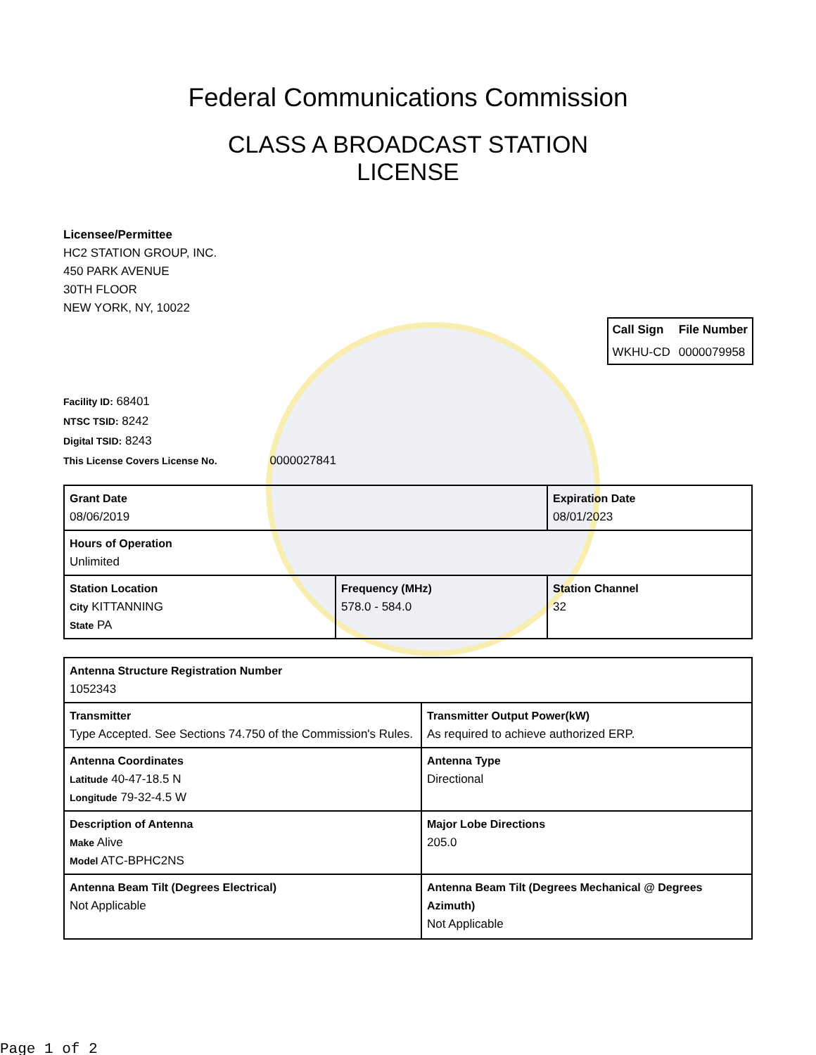Federal Communications Commission
CLASS A BROADCAST STATION
LICENSE
Licensee/Permittee
HC2 STATION GROUP, INC.
450 PARK AVENUE
30TH FLOOR
NEW YORK, NY, 10022
| Call Sign | File Number |
| WKHU-CD | 0000079958 |
Facility ID: 68401
NTSC TSID: 8242
Digital TSID: 8243
This License Covers License No. 0000027841
| Grant Date 08/06/2019 | | Expiration Date 08/01/2023 | |
| Hours of Operation Unlimited | | | |
| Station Location City KITTANNING State PA | Frequency (MHz) 578.0 - 584.0 | | Station Channel 32 |
| Antenna Structure Registration Number 1052343 | |
| Transmitter Type Accepted. See Sections 74.750 of the Commission's Rules. | Transmitter Output Power(kW) As required to achieve authorized ERP. |
| Antenna Coordinates Latitude 40-47-18.5 N Longitude 79-32-4.5 W | Antenna Type Directional |
| Description of Antenna Make Alive Model ATC-BPHC2NS | Major Lobe Directions 205.0 |
| Antenna Beam Tilt (Degrees Electrical) Not Applicable | Antenna Beam Tilt (Degrees Mechanical @ Degrees Azimuth) Not Applicable |
Page 1 of 2